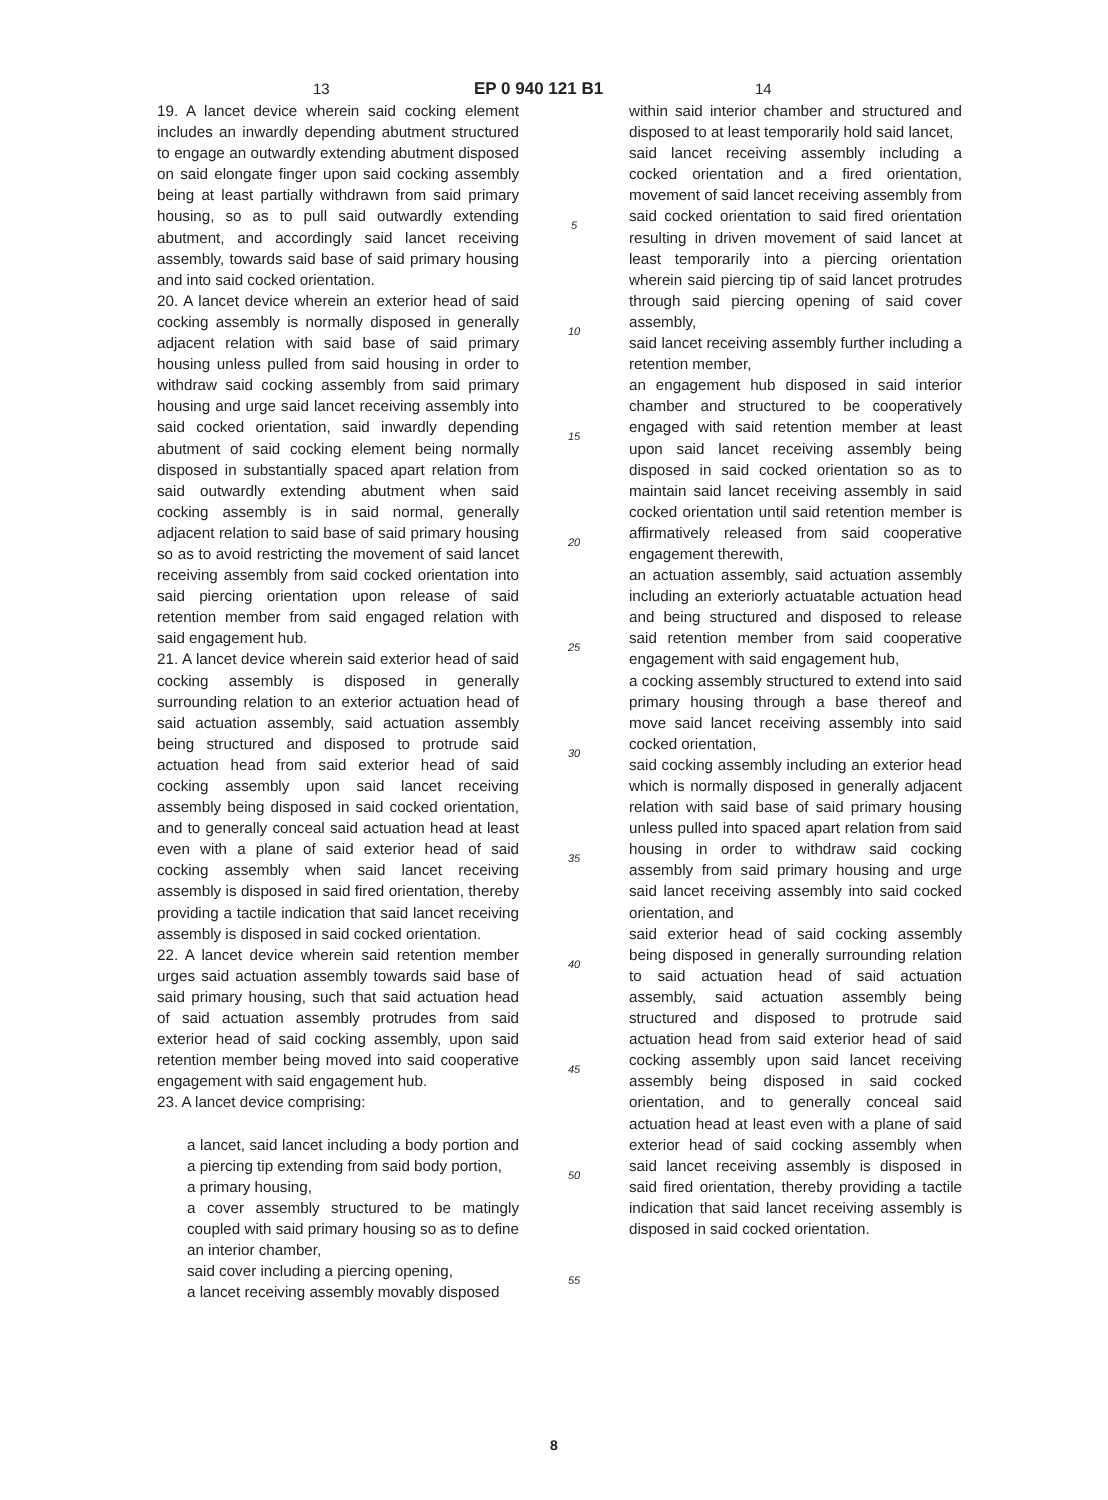13 EP 0 940 121 B1 14
19. A lancet device wherein said cocking element includes an inwardly depending abutment structured to engage an outwardly extending abutment disposed on said elongate finger upon said cocking assembly being at least partially withdrawn from said primary housing, so as to pull said outwardly extending abutment, and accordingly said lancet receiving assembly, towards said base of said primary housing and into said cocked orientation.
20. A lancet device wherein an exterior head of said cocking assembly is normally disposed in generally adjacent relation with said base of said primary housing unless pulled from said housing in order to withdraw said cocking assembly from said primary housing and urge said lancet receiving assembly into said cocked orientation, said inwardly depending abutment of said cocking element being normally disposed in substantially spaced apart relation from said outwardly extending abutment when said cocking assembly is in said normal, generally adjacent relation to said base of said primary housing so as to avoid restricting the movement of said lancet receiving assembly from said cocked orientation into said piercing orientation upon release of said retention member from said engaged relation with said engagement hub.
21. A lancet device wherein said exterior head of said cocking assembly is disposed in generally surrounding relation to an exterior actuation head of said actuation assembly, said actuation assembly being structured and disposed to protrude said actuation head from said exterior head of said cocking assembly upon said lancet receiving assembly being disposed in said cocked orientation, and to generally conceal said actuation head at least even with a plane of said exterior head of said cocking assembly when said lancet receiving assembly is disposed in said fired orientation, thereby providing a tactile indication that said lancet receiving assembly is disposed in said cocked orientation.
22. A lancet device wherein said retention member urges said actuation assembly towards said base of said primary housing, such that said actuation head of said actuation assembly protrudes from said exterior head of said cocking assembly, upon said retention member being moved into said cooperative engagement with said engagement hub.
23. A lancet device comprising:
a lancet, said lancet including a body portion and a piercing tip extending from said body portion,
a primary housing,
a cover assembly structured to be matingly coupled with said primary housing so as to define an interior chamber,
said cover including a piercing opening,
a lancet receiving assembly movably disposed
5
10
15
20
25
30
35
40
45
50
55
within said interior chamber and structured and disposed to at least temporarily hold said lancet,
said lancet receiving assembly including a cocked orientation and a fired orientation, movement of said lancet receiving assembly from said cocked orientation to said fired orientation resulting in driven movement of said lancet at least temporarily into a piercing orientation wherein said piercing tip of said lancet protrudes through said piercing opening of said cover assembly,
said lancet receiving assembly further including a retention member,
an engagement hub disposed in said interior chamber and structured to be cooperatively engaged with said retention member at least upon said lancet receiving assembly being disposed in said cocked orientation so as to maintain said lancet receiving assembly in said cocked orientation until said retention member is affirmatively released from said cooperative engagement therewith,
an actuation assembly, said actuation assembly including an exteriorly actuatable actuation head and being structured and disposed to release said retention member from said cooperative engagement with said engagement hub,
a cocking assembly structured to extend into said primary housing through a base thereof and move said lancet receiving assembly into said cocked orientation,
said cocking assembly including an exterior head which is normally disposed in generally adjacent relation with said base of said primary housing unless pulled into spaced apart relation from said housing in order to withdraw said cocking assembly from said primary housing and urge said lancet receiving assembly into said cocked orientation, and
said exterior head of said cocking assembly being disposed in generally surrounding relation to said actuation head of said actuation assembly, said actuation assembly being structured and disposed to protrude said actuation head from said exterior head of said cocking assembly upon said lancet receiving assembly being disposed in said cocked orientation, and to generally conceal said actuation head at least even with a plane of said exterior head of said cocking assembly when said lancet receiving assembly is disposed in said fired orientation, thereby providing a tactile indication that said lancet receiving assembly is disposed in said cocked orientation.
8